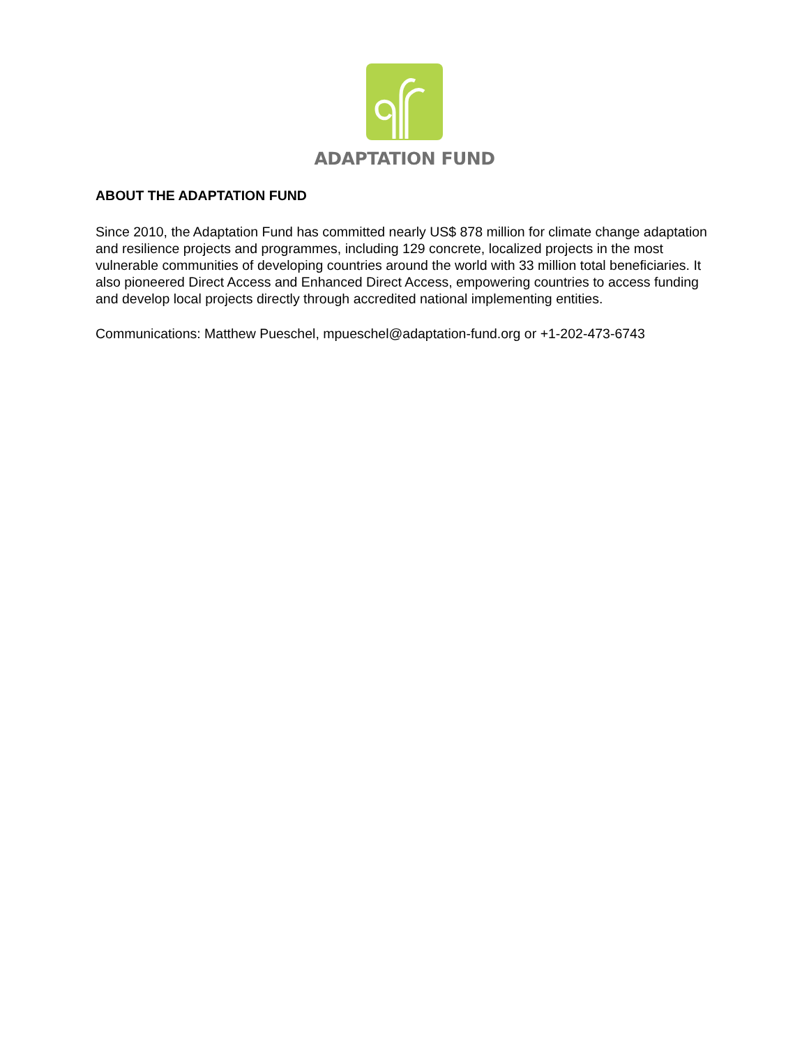ADAPTATION FUND
ABOUT THE ADAPTATION FUND
Since 2010, the Adaptation Fund has committed nearly US$ 878 million for climate change adaptation and resilience projects and programmes, including 129 concrete, localized projects in the most vulnerable communities of developing countries around the world with 33 million total beneficiaries. It also pioneered Direct Access and Enhanced Direct Access, empowering countries to access funding and develop local projects directly through accredited national implementing entities.
Communications: Matthew Pueschel, mpueschel@adaptation-fund.org or +1-202-473-6743